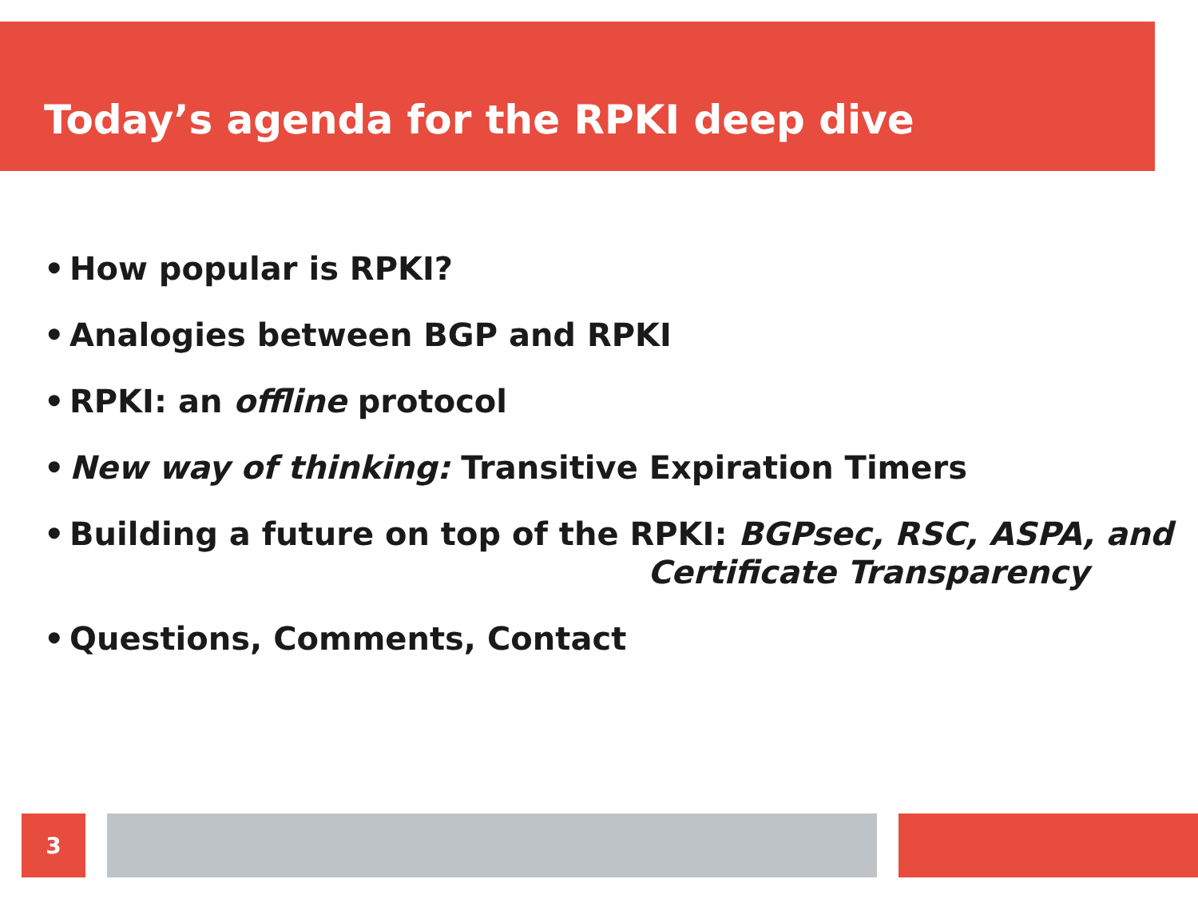Today’s agenda for the RPKI deep dive
• How popular is RPKI?
• Analogies between BGP and RPKI
• RPKI: an offline protocol
• New way of thinking: Transitive Expiration Timers
• Building a future on top of the RPKI: BGPsec, RSC, ASPA, and
Certificate Transparency
• Questions, Comments, Contact
3